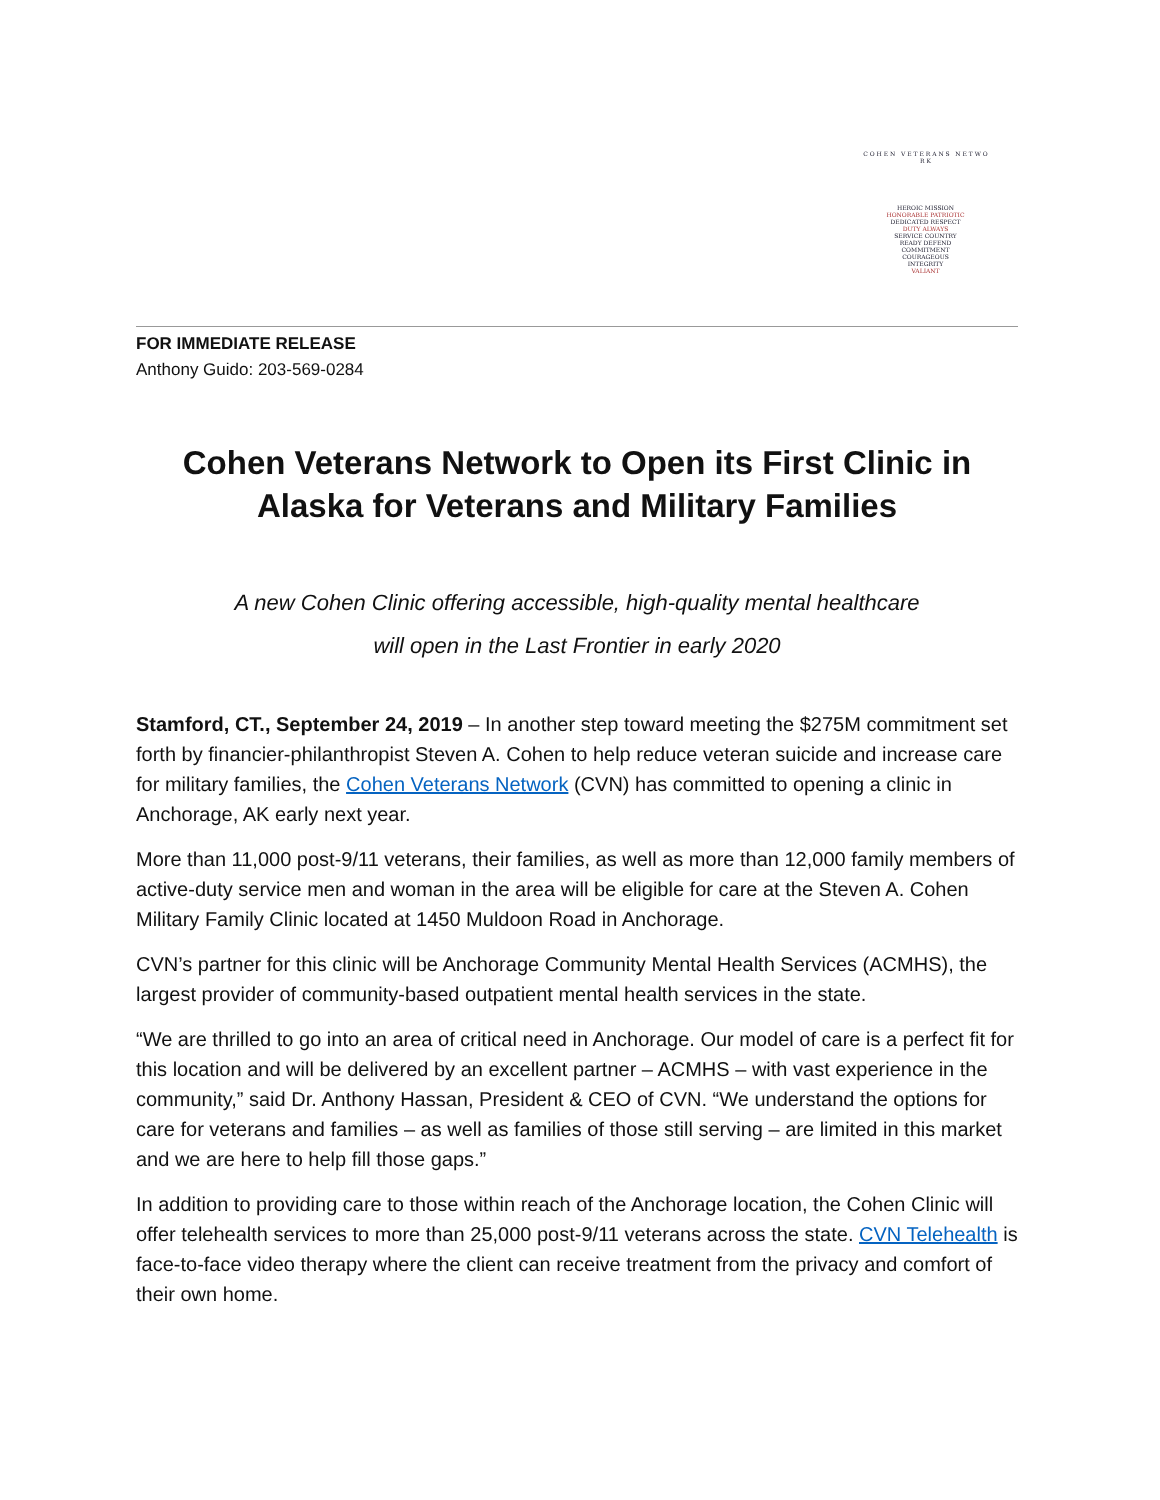C O H E N V E T E R A N S N E T W O R K
HEROIC MISSION
HONORABLE PATRIOTIC
DEDICATED RESPECT
DUTY ALWAYS
SERVICE COUNTRY
READY DEFEND
COMMITMENT
COURAGEOUS
INTEGRITY
VALIANT
FOR IMMEDIATE RELEASE
Anthony Guido: 203-569-0284
Cohen Veterans Network to Open its First Clinic in Alaska for Veterans and Military Families
A new Cohen Clinic offering accessible, high-quality mental healthcare
will open in the Last Frontier in early 2020
Stamford, CT., September 24, 2019 – In another step toward meeting the $275M commitment set forth by financier-philanthropist Steven A. Cohen to help reduce veteran suicide and increase care for military families, the Cohen Veterans Network (CVN) has committed to opening a clinic in Anchorage, AK early next year.
More than 11,000 post-9/11 veterans, their families, as well as more than 12,000 family members of active-duty service men and woman in the area will be eligible for care at the Steven A. Cohen Military Family Clinic located at 1450 Muldoon Road in Anchorage.
CVN’s partner for this clinic will be Anchorage Community Mental Health Services (ACMHS), the largest provider of community-based outpatient mental health services in the state.
“We are thrilled to go into an area of critical need in Anchorage. Our model of care is a perfect fit for this location and will be delivered by an excellent partner – ACMHS – with vast experience in the community,” said Dr. Anthony Hassan, President & CEO of CVN. “We understand the options for care for veterans and families – as well as families of those still serving – are limited in this market and we are here to help fill those gaps.”
In addition to providing care to those within reach of the Anchorage location, the Cohen Clinic will offer telehealth services to more than 25,000 post-9/11 veterans across the state. CVN Telehealth is face-to-face video therapy where the client can receive treatment from the privacy and comfort of their own home.